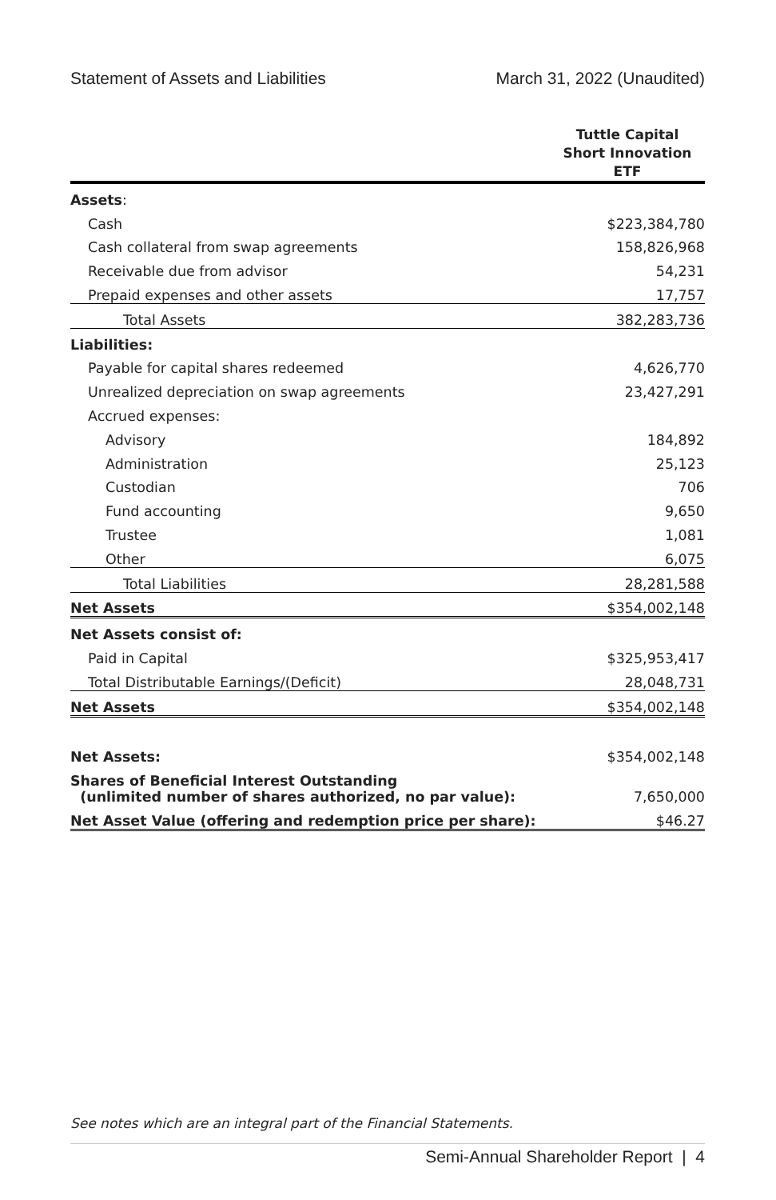Statement of Assets and Liabilities March 31, 2022 (Unaudited)
| | Tuttle Capital Short Innovation ETF |
| --- | --- |
| Assets : | |
| Cash | $223,384,780 |
| Cash collateral from swap agreements | 158,826,968 |
| Receivable due from advisor | 54,231 |
| Prepaid expenses and other assets | 17,757 |
| Total Assets | 382,283,736 |
| Liabilities: | |
| Payable for capital shares redeemed | 4,626,770 |
| Unrealized depreciation on swap agreements | 23,427,291 |
| Accrued expenses: | |
| Advisory | 184,892 |
| Administration | 25,123 |
| Custodian | 706 |
| Fund accounting | 9,650 |
| Trustee | 1,081 |
| Other | 6,075 |
| Total Liabilities | 28,281,588 |
| Net Assets | $354,002,148 |
| Net Assets consist of: | |
| Paid in Capital | $325,953,417 |
| Total Distributable Earnings/(Deficit) | 28,048,731 |
| Net Assets | $354,002,148 |
| Net Assets: | $354,002,148 |
| Shares of Beneficial Interest Outstanding (unlimited number of shares authorized, no par value): | 7,650,000 |
| Net Asset Value (offering and redemption price per share): | $46.27 |
See notes which are an integral part of the Financial Statements.
Semi-Annual Shareholder Report | 4